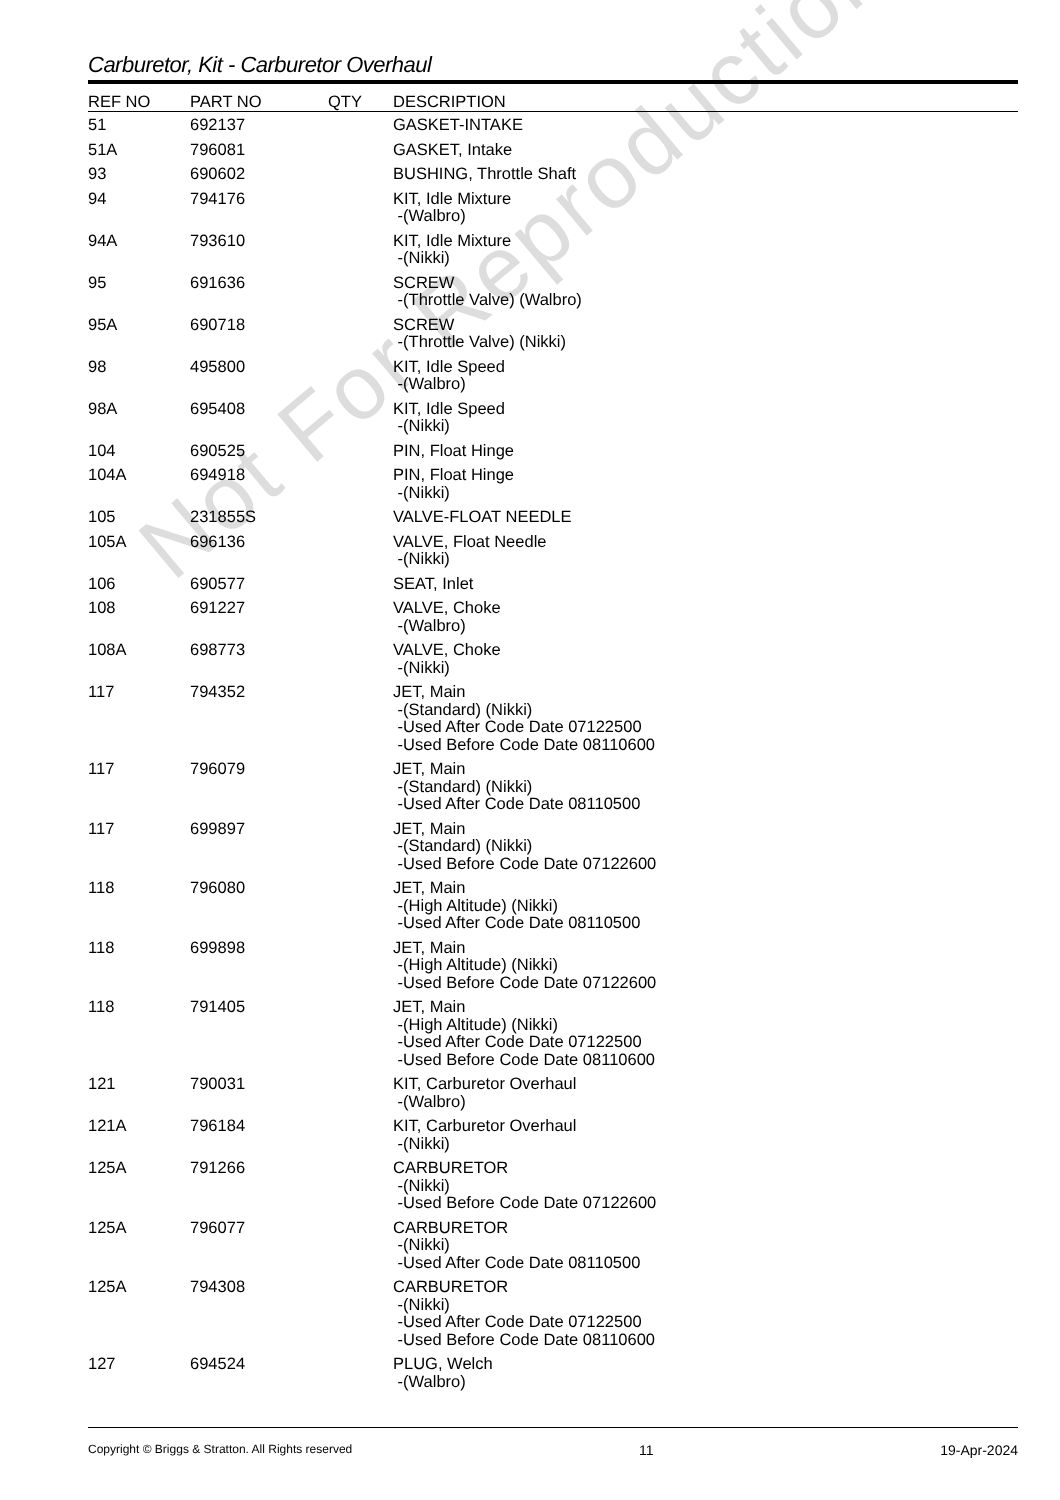Not For Reproduction
Carburetor, Kit - Carburetor Overhaul
| REF NO | PART NO | QTY | DESCRIPTION |
| --- | --- | --- | --- |
| 51 | 692137 | | GASKET-INTAKE |
| 51A | 796081 | | GASKET, Intake |
| 93 | 690602 | | BUSHING, Throttle Shaft |
| 94 | 794176 | | KIT, Idle Mixture -(Walbro) |
| 94A | 793610 | | KIT, Idle Mixture -(Nikki) |
| 95 | 691636 | | SCREW -(Throttle Valve) (Walbro) |
| 95A | 690718 | | SCREW -(Throttle Valve) (Nikki) |
| 98 | 495800 | | KIT, Idle Speed -(Walbro) |
| 98A | 695408 | | KIT, Idle Speed -(Nikki) |
| 104 | 690525 | | PIN, Float Hinge |
| 104A | 694918 | | PIN, Float Hinge -(Nikki) |
| 105 | 231855S | | VALVE-FLOAT NEEDLE |
| 105A | 696136 | | VALVE, Float Needle -(Nikki) |
| 106 | 690577 | | SEAT, Inlet |
| 108 | 691227 | | VALVE, Choke -(Walbro) |
| 108A | 698773 | | VALVE, Choke -(Nikki) |
| 117 | 794352 | | JET, Main -(Standard) (Nikki) -Used After Code Date 07122500 -Used Before Code Date 08110600 |
| 117 | 796079 | | JET, Main -(Standard) (Nikki) -Used After Code Date 08110500 |
| 117 | 699897 | | JET, Main -(Standard) (Nikki) -Used Before Code Date 07122600 |
| 118 | 796080 | | JET, Main -(High Altitude) (Nikki) -Used After Code Date 08110500 |
| 118 | 699898 | | JET, Main -(High Altitude) (Nikki) -Used Before Code Date 07122600 |
| 118 | 791405 | | JET, Main -(High Altitude) (Nikki) -Used After Code Date 07122500 -Used Before Code Date 08110600 |
| 121 | 790031 | | KIT, Carburetor Overhaul -(Walbro) |
| 121A | 796184 | | KIT, Carburetor Overhaul -(Nikki) |
| 125A | 791266 | | CARBURETOR -(Nikki) -Used Before Code Date 07122600 |
| 125A | 796077 | | CARBURETOR -(Nikki) -Used After Code Date 08110500 |
| 125A | 794308 | | CARBURETOR -(Nikki) -Used After Code Date 07122500 -Used Before Code Date 08110600 |
| 127 | 694524 | | PLUG, Welch -(Walbro) |
Copyright © Briggs & Stratton. All Rights reserved 11 19-Apr-2024